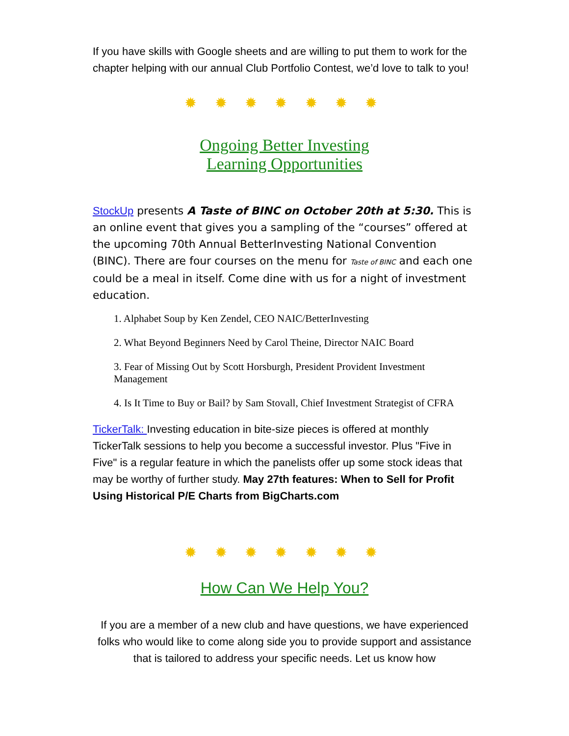If you have skills with Google sheets and are willing to put them to work for the chapter helping with our annual Club Portfolio Contest, we’d love to talk to you!
✹ ✹ ✹ ✹ ✹ ✹ ✹
Ongoing Better Investing
Learning Opportunities
StockUp presents A Taste of BINC on October 20th at 5:30. This is an online event that gives you a sampling of the “courses” offered at the upcoming 70th Annual BetterInvesting National Convention (BINC). There are four courses on the menu for Taste of BINC and each one could be a meal in itself. Come dine with us for a night of investment education.
1. Alphabet Soup by Ken Zendel, CEO NAIC/BetterInvesting
2. What Beyond Beginners Need by Carol Theine, Director NAIC Board
3. Fear of Missing Out by Scott Horsburgh, President Provident Investment Management
4. Is It Time to Buy or Bail? by Sam Stovall, Chief Investment Strategist of CFRA
TickerTalk: Investing education in bite-size pieces is offered at monthly TickerTalk sessions to help you become a successful investor. Plus "Five in Five" is a regular feature in which the panelists offer up some stock ideas that may be worthy of further study. May 27th features: When to Sell for Profit Using Historical P/E Charts from BigCharts.com
✹ ✹ ✹ ✹ ✹ ✹ ✹
How Can We Help You?
If you are a member of a new club and have questions, we have experienced folks who would like to come along side you to provide support and assistance that is tailored to address your specific needs. Let us know how